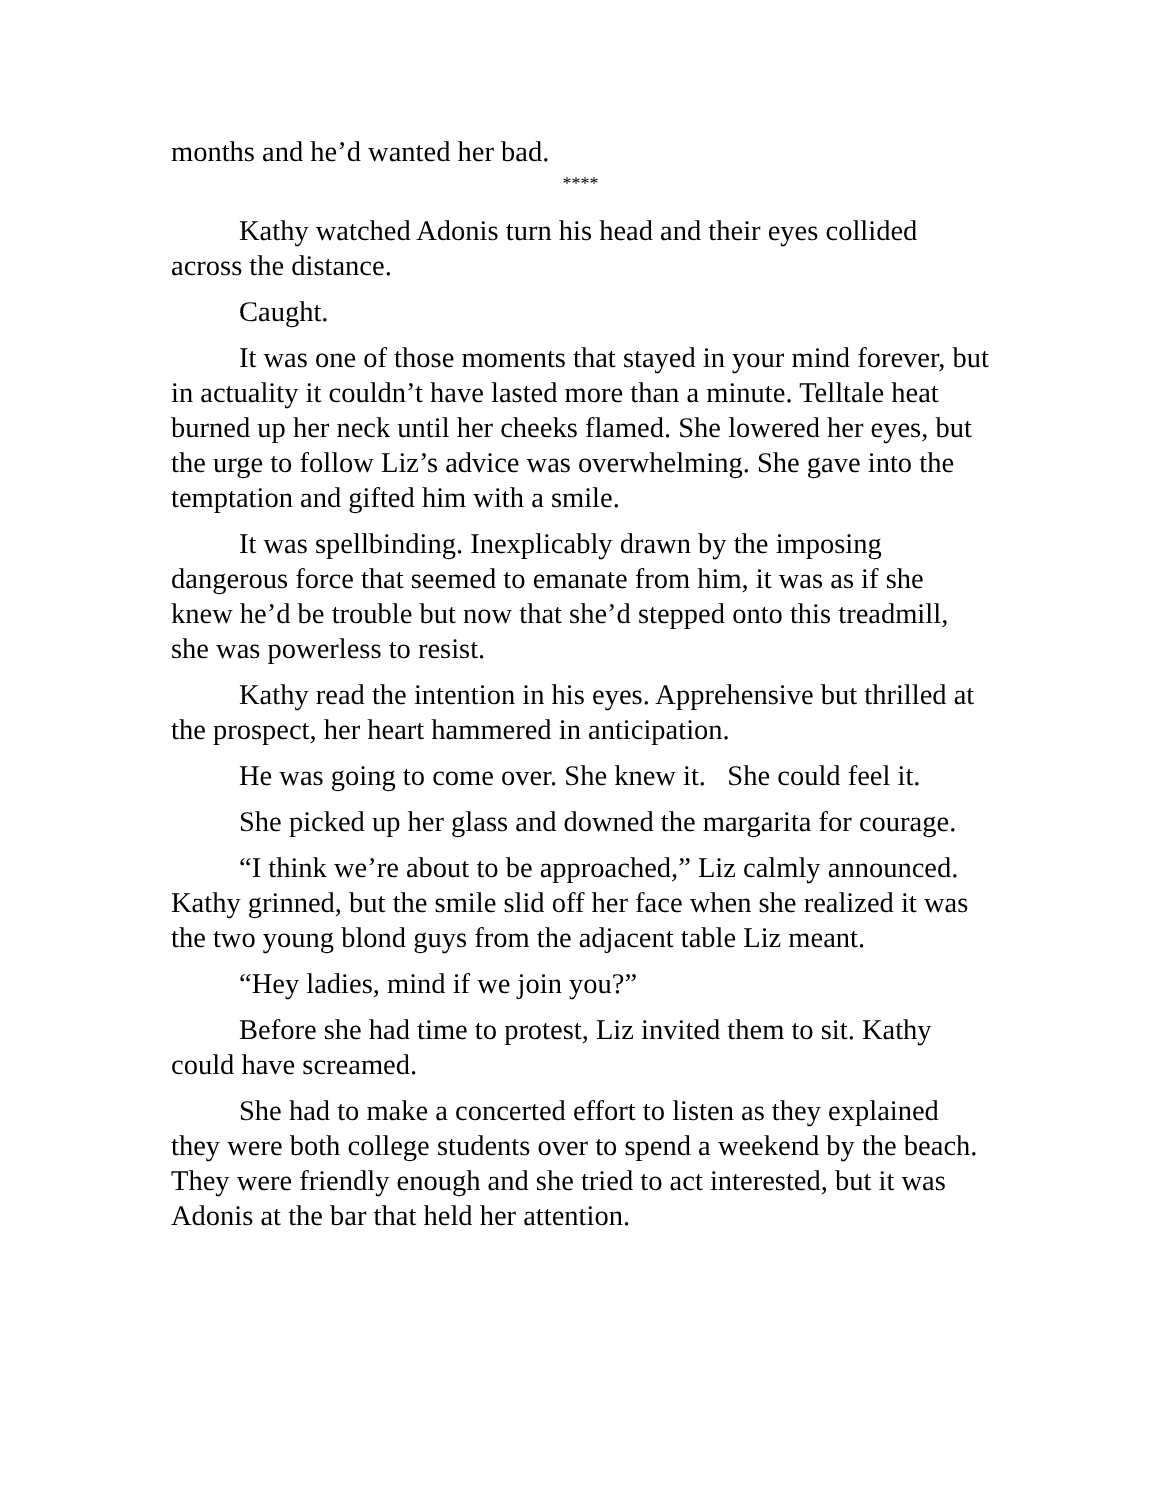months and he’d wanted her bad.
****
Kathy watched Adonis turn his head and their eyes collided across the distance.
Caught.
It was one of those moments that stayed in your mind forever, but in actuality it couldn’t have lasted more than a minute. Telltale heat burned up her neck until her cheeks flamed. She lowered her eyes, but the urge to follow Liz’s advice was overwhelming. She gave into the temptation and gifted him with a smile.
It was spellbinding. Inexplicably drawn by the imposing dangerous force that seemed to emanate from him, it was as if she knew he’d be trouble but now that she’d stepped onto this treadmill, she was powerless to resist.
Kathy read the intention in his eyes. Apprehensive but thrilled at the prospect, her heart hammered in anticipation.
He was going to come over. She knew it. She could feel it.
She picked up her glass and downed the margarita for courage.
“I think we’re about to be approached,” Liz calmly announced. Kathy grinned, but the smile slid off her face when she realized it was the two young blond guys from the adjacent table Liz meant.
“Hey ladies, mind if we join you?”
Before she had time to protest, Liz invited them to sit. Kathy could have screamed.
She had to make a concerted effort to listen as they explained they were both college students over to spend a weekend by the beach. They were friendly enough and she tried to act interested, but it was Adonis at the bar that held her attention.